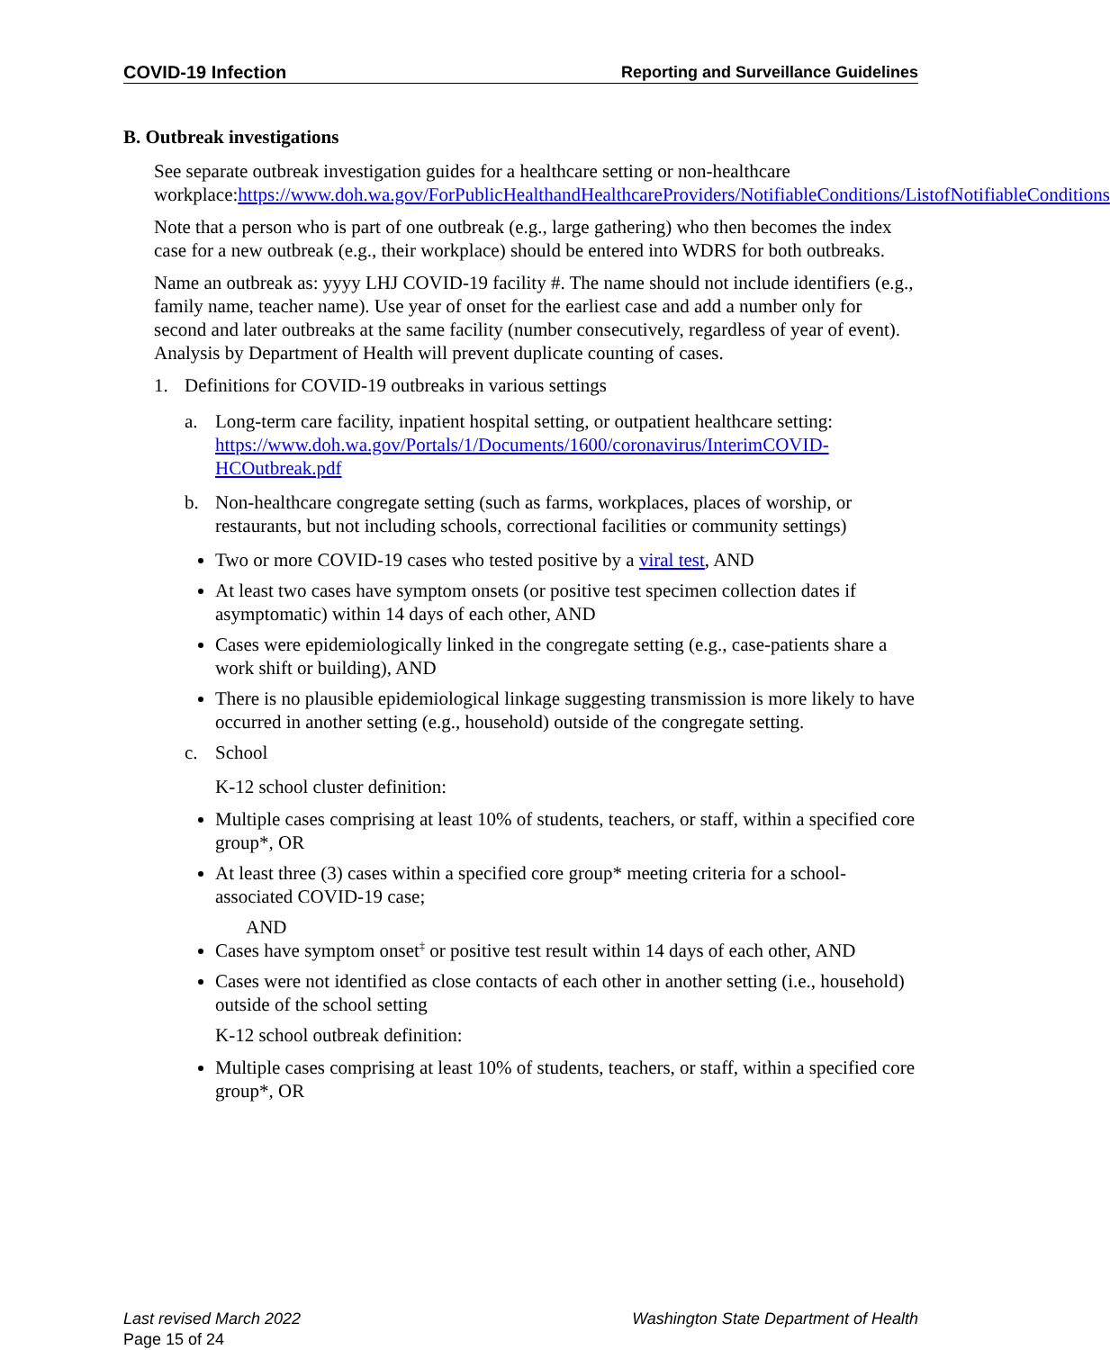COVID-19 Infection Reporting and Surveillance Guidelines
B. Outbreak investigations
See separate outbreak investigation guides for a healthcare setting or non-healthcare workplace:https://www.doh.wa.gov/ForPublicHealthandHealthcareProviders/NotifiableConditions/ListofNotifiableConditions
Note that a person who is part of one outbreak (e.g., large gathering) who then becomes the index case for a new outbreak (e.g., their workplace) should be entered into WDRS for both outbreaks.
Name an outbreak as: yyyy LHJ COVID-19 facility #. The name should not include identifiers (e.g., family name, teacher name). Use year of onset for the earliest case and add a number only for second and later outbreaks at the same facility (number consecutively, regardless of year of event). Analysis by Department of Health will prevent duplicate counting of cases.
1. Definitions for COVID-19 outbreaks in various settings
a. Long-term care facility, inpatient hospital setting, or outpatient healthcare setting: https://www.doh.wa.gov/Portals/1/Documents/1600/coronavirus/InterimCOVID-HCOutbreak.pdf
b. Non-healthcare congregate setting (such as farms, workplaces, places of worship, or restaurants, but not including schools, correctional facilities or community settings)
Two or more COVID-19 cases who tested positive by a viral test, AND
At least two cases have symptom onsets (or positive test specimen collection dates if asymptomatic) within 14 days of each other, AND
Cases were epidemiologically linked in the congregate setting (e.g., case-patients share a work shift or building), AND
There is no plausible epidemiological linkage suggesting transmission is more likely to have occurred in another setting (e.g., household) outside of the congregate setting.
c. School
K-12 school cluster definition:
Multiple cases comprising at least 10% of students, teachers, or staff, within a specified core group*, OR
At least three (3) cases within a specified core group* meeting criteria for a school-associated COVID-19 case;
AND
Cases have symptom onset<sup>‡</sup> or positive test result within 14 days of each other, AND
Cases were not identified as close contacts of each other in another setting (i.e., household) outside of the school setting
K-12 school outbreak definition:
Multiple cases comprising at least 10% of students, teachers, or staff, within a specified core group*, OR
Last revised March 2022 Washington State Department of Health
Page 15 of 24